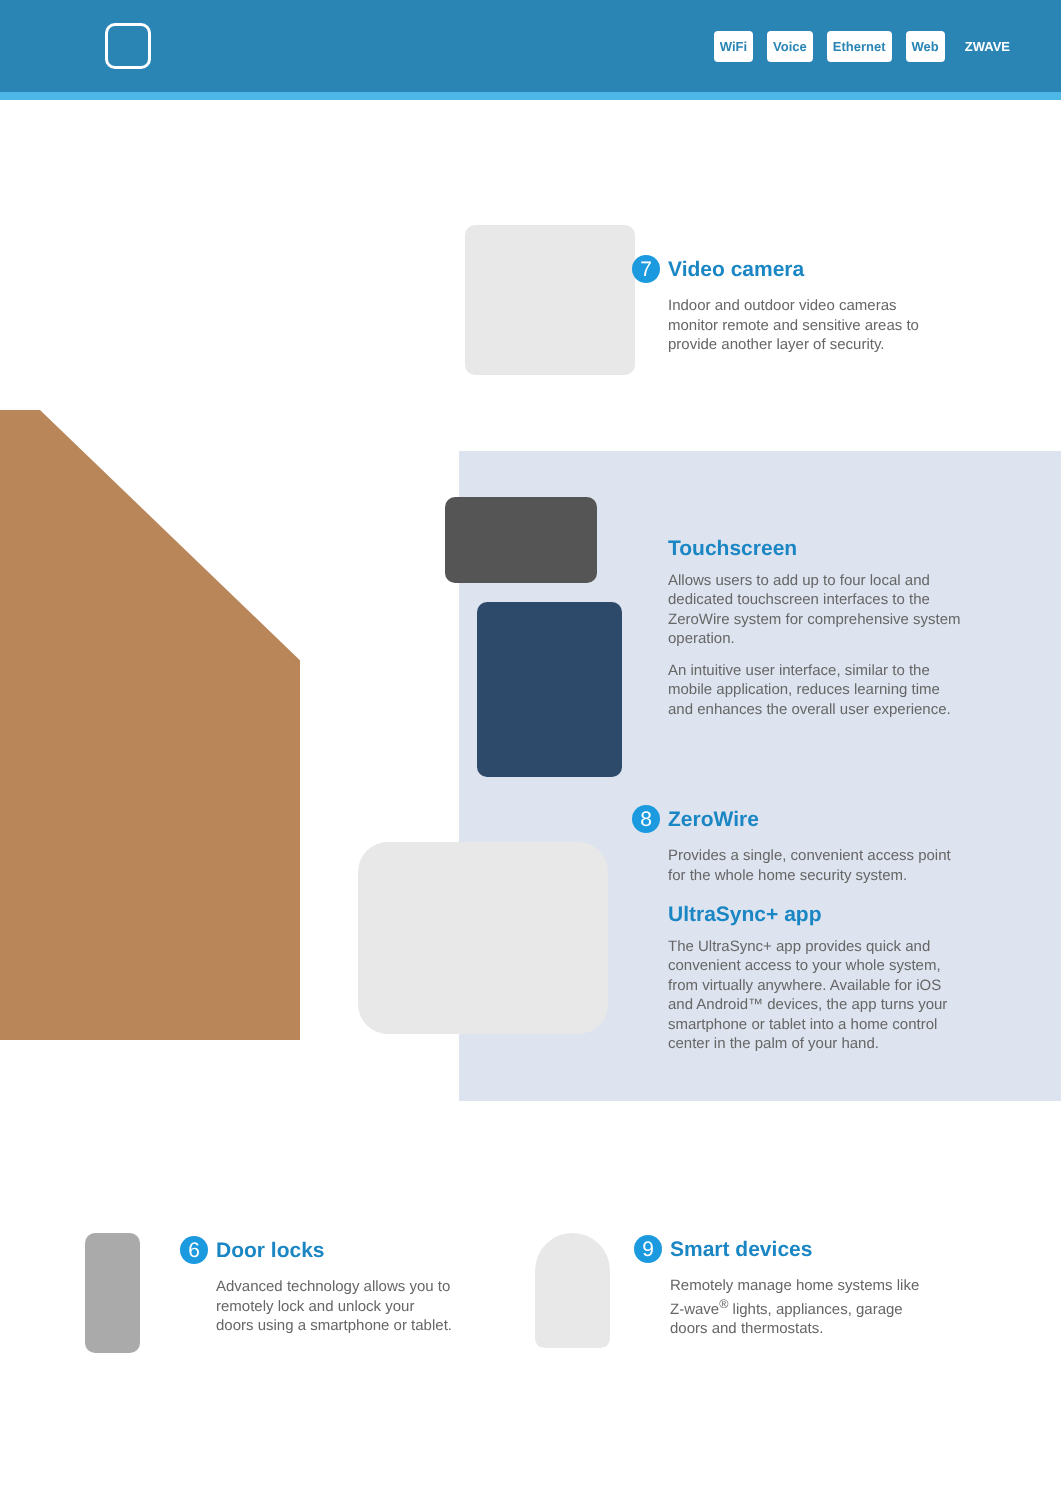WiFi Voice Ethernet Web ZWAVE
7 Video camera
Indoor and outdoor video cameras monitor remote and sensitive areas to provide another layer of security.
Touchscreen
Allows users to add up to four local and dedicated touchscreen interfaces to the ZeroWire system for comprehensive system operation.
An intuitive user interface, similar to the mobile application, reduces learning time and enhances the overall user experience.
8 ZeroWire
Provides a single, convenient access point for the whole home security system.
UltraSync+ app
The UltraSync+ app provides quick and convenient access to your whole system, from virtually anywhere. Available for iOS and Android™ devices, the app turns your smartphone or tablet into a home control center in the palm of your hand.
6 Door locks
Advanced technology allows you to remotely lock and unlock your doors using a smartphone or tablet.
9 Smart devices
Remotely manage home systems like Z-wave<sup>®</sup> lights, appliances, garage doors and thermostats.